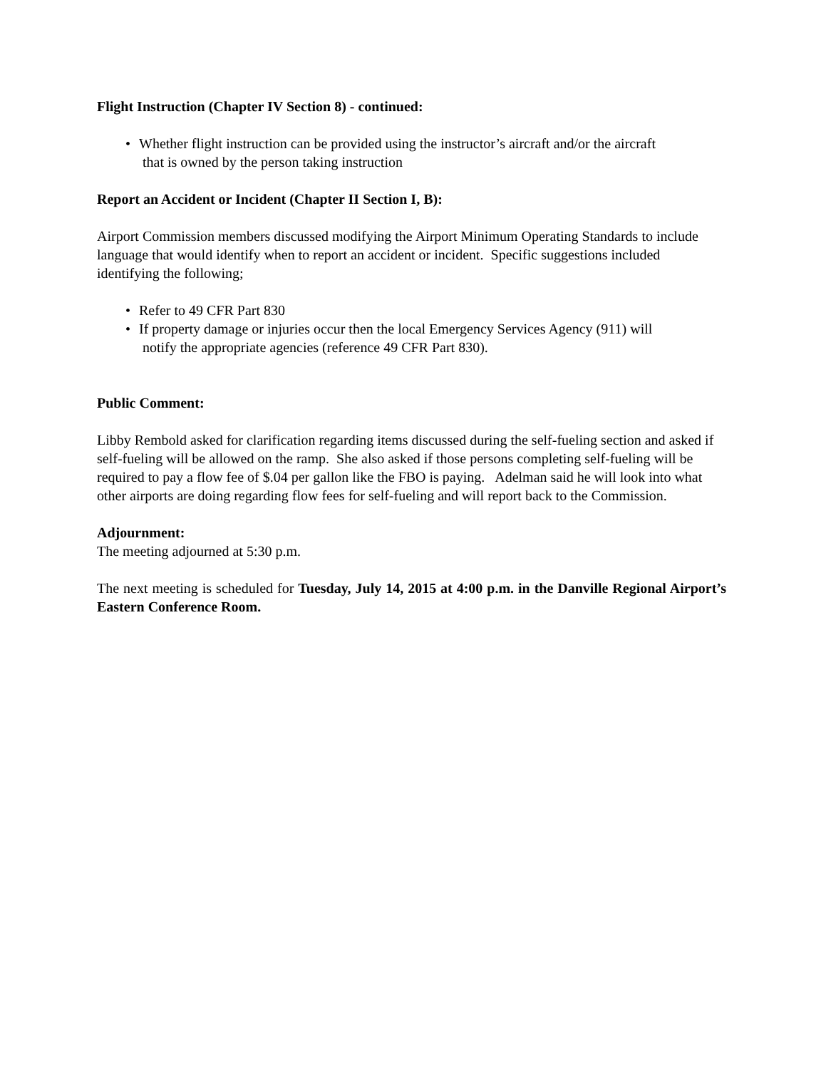Flight Instruction (Chapter IV Section 8) - continued:
• Whether flight instruction can be provided using the instructor’s aircraft and/or the aircraft
that is owned by the person taking instruction
Report an Accident or Incident (Chapter II Section I, B):
Airport Commission members discussed modifying the Airport Minimum Operating Standards to include language that would identify when to report an accident or incident. Specific suggestions included identifying the following;
• Refer to 49 CFR Part 830
• If property damage or injuries occur then the local Emergency Services Agency (911) will
notify the appropriate agencies (reference 49 CFR Part 830).
Public Comment:
Libby Rembold asked for clarification regarding items discussed during the self-fueling section and asked if self-fueling will be allowed on the ramp. She also asked if those persons completing self-fueling will be required to pay a flow fee of $.04 per gallon like the FBO is paying. Adelman said he will look into what other airports are doing regarding flow fees for self-fueling and will report back to the Commission.
Adjournment:
The meeting adjourned at 5:30 p.m.
The next meeting is scheduled for Tuesday, July 14, 2015 at 4:00 p.m. in the Danville Regional Airport’s Eastern Conference Room.